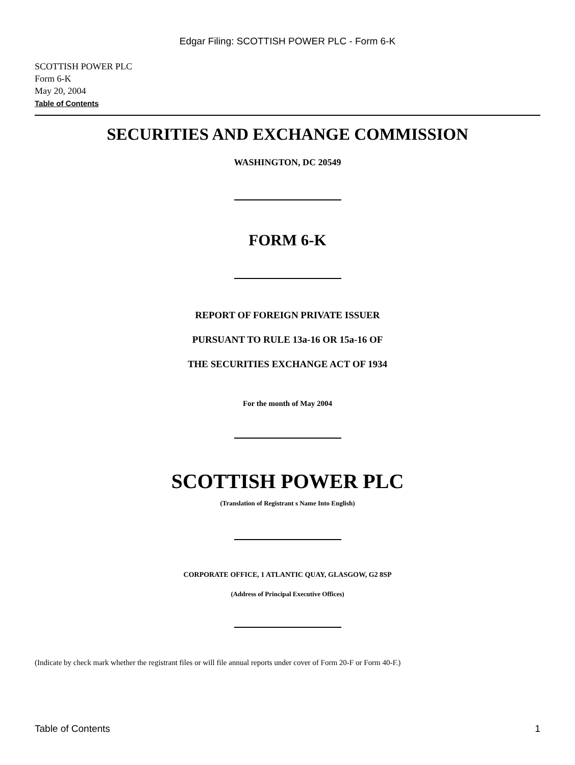Edgar Filing: SCOTTISH POWER PLC - Form 6-K
SCOTTISH POWER PLC
Form 6-K
May 20, 2004
Table of Contents
SECURITIES AND EXCHANGE COMMISSION
WASHINGTON, DC 20549
FORM 6-K
REPORT OF FOREIGN PRIVATE ISSUER
PURSUANT TO RULE 13a-16 OR 15a-16 OF
THE SECURITIES EXCHANGE ACT OF 1934
For the month of May 2004
SCOTTISH POWER PLC
(Translation of Registrant s Name Into English)
CORPORATE OFFICE, 1 ATLANTIC QUAY, GLASGOW, G2 8SP
(Address of Principal Executive Offices)
(Indicate by check mark whether the registrant files or will file annual reports under cover of Form 20-F or Form 40-F.)
Table of Contents 1